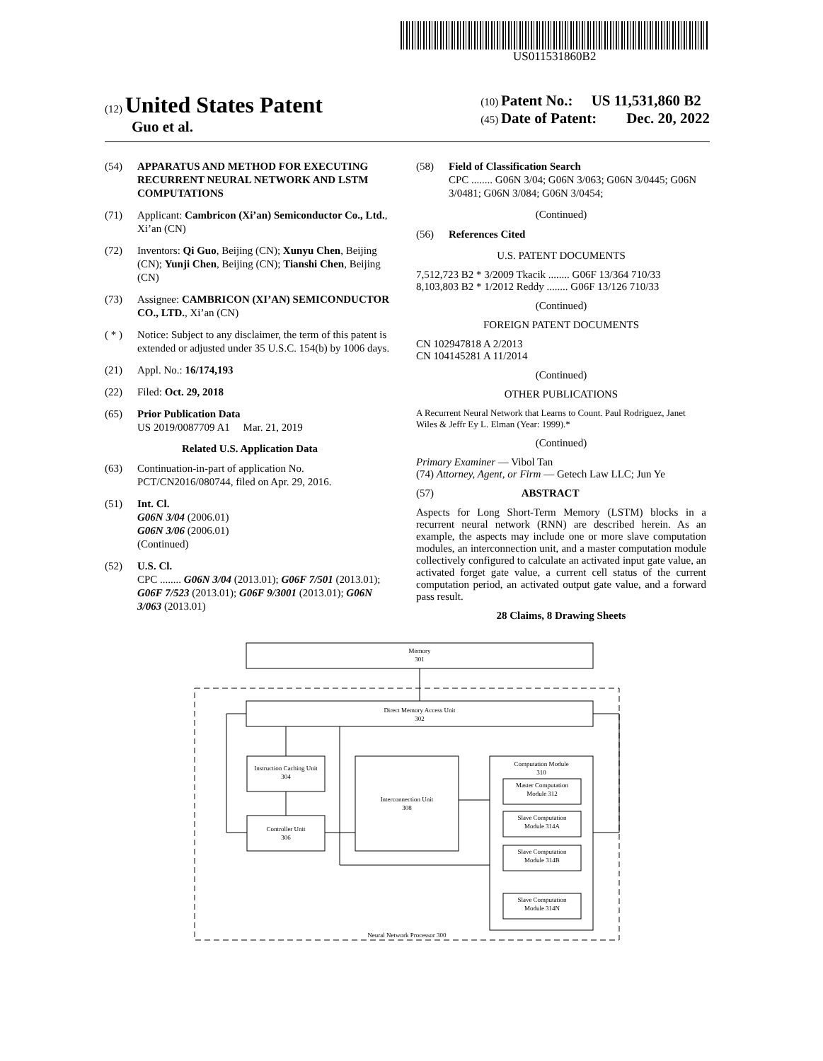US011531860B2
(12) United States Patent
Guo et al.
(10) Patent No.: US 11,531,860 B2
(45) Date of Patent: Dec. 20, 2022
(54) APPARATUS AND METHOD FOR EXECUTING RECURRENT NEURAL NETWORK AND LSTM COMPUTATIONS
(71) Applicant: Cambricon (Xi’an) Semiconductor Co., Ltd., Xi’an (CN)
(72) Inventors: Qi Guo, Beijing (CN); Xunyu Chen, Beijing (CN); Yunji Chen, Beijing (CN); Tianshi Chen, Beijing (CN)
(73) Assignee: CAMBRICON (XI’AN) SEMICONDUCTOR CO., LTD., Xi’an (CN)
( * ) Notice: Subject to any disclaimer, the term of this patent is extended or adjusted under 35 U.S.C. 154(b) by 1006 days.
(21) Appl. No.: 16/174,193
(22) Filed: Oct. 29, 2018
(65) Prior Publication Data
US 2019/0087709 A1 Mar. 21, 2019
Related U.S. Application Data
(63) Continuation-in-part of application No. PCT/CN2016/080744, filed on Apr. 29, 2016.
(51) Int. Cl.
G06N 3/04 (2006.01)
G06N 3/06 (2006.01)
(Continued)
(52) U.S. Cl.
CPC ........ G06N 3/04 (2013.01); G06F 7/501 (2013.01); G06F 7/523 (2013.01); G06F 9/3001 (2013.01); G06N 3/063 (2013.01)
(58) Field of Classification Search
CPC ........ G06N 3/04; G06N 3/063; G06N 3/0445; G06N 3/0481; G06N 3/084; G06N 3/0454;
(Continued)
(56) References Cited
U.S. PATENT DOCUMENTS
7,512,723 B2 * 3/2009 Tkacik ........ G06F 13/364 710/33
8,103,803 B2 * 1/2012 Reddy ........ G06F 13/126 710/33
(Continued)
FOREIGN PATENT DOCUMENTS
CN 102947818 A 2/2013
CN 104145281 A 11/2014
(Continued)
OTHER PUBLICATIONS
A Recurrent Neural Network that Learns to Count. Paul Rodriguez, Janet Wiles & Jeffr Ey L. Elman (Year: 1999).*
(Continued)
Primary Examiner — Vibol Tan
(74) Attorney, Agent, or Firm — Getech Law LLC; Jun Ye
(57) ABSTRACT
Aspects for Long Short-Term Memory (LSTM) blocks in a recurrent neural network (RNN) are described herein. As an example, the aspects may include one or more slave computation modules, an interconnection unit, and a master computation module collectively configured to calculate an activated input gate value, an activated forget gate value, a current cell status of the current computation period, an activated output gate value, and a forward pass result.
28 Claims, 8 Drawing Sheets
Memory
301
Direct Memory Access Unit
302
Instruction Caching Unit
304
Controller Unit
306
Interconnection Unit
308
Computation Module
310
Master Computation
Module 312
Slave Computation
Module 314A
Slave Computation
Module 314B
Slave Computation
Module 314N
Neural Network Processor 300